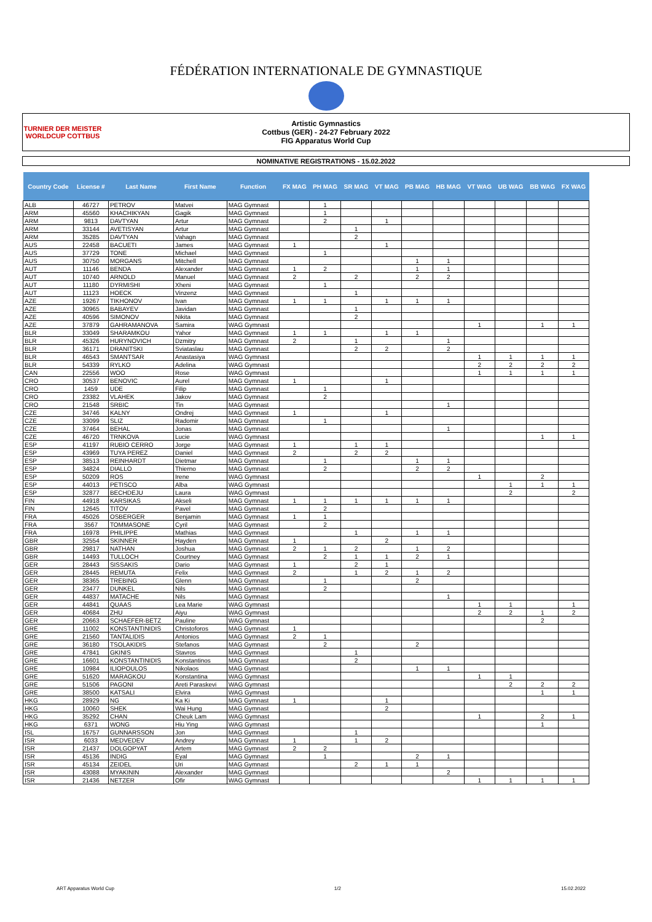FÉDÉRATION INTERNATIONALE DE GYMNASTIQUE
TURNIER DER MEISTER WORLDCUP COTTBUS
Artistic Gymnastics
Cottbus (GER) - 24-27 February 2022
FIG Apparatus World Cup
NOMINATIVE REGISTRATIONS - 15.02.2022
| Country Code | License # | Last Name | First Name | Function | FX MAG | PH MAG | SR MAG | VT MAG | PB MAG | HB MAG | VT WAG | UB WAG | BB WAG | FX WAG |
| --- | --- | --- | --- | --- | --- | --- | --- | --- | --- | --- | --- | --- | --- | --- |
| ALB | 46727 | PETROV | Matvei | MAG Gymnast | | 1 | | | | | | | | |
| ARM | 45560 | KHACHIKYAN | Gagik | MAG Gymnast | | 1 | | | | | | | | |
| ARM | 9813 | DAVTYAN | Artur | MAG Gymnast | | 2 | | 1 | | | | | | |
| ARM | 33144 | AVETISYAN | Artur | MAG Gymnast | | | 1 | | | | | | | |
| ARM | 35285 | DAVTYAN | Vahagn | MAG Gymnast | | | 2 | | | | | | | |
| AUS | 22458 | BACUETI | James | MAG Gymnast | 1 | | | 1 | | | | | | |
| AUS | 37729 | TONE | Michael | MAG Gymnast | | 1 | | | | | | | | |
| AUS | 30750 | MORGANS | Mitchell | MAG Gymnast | | | | | 1 | 1 | | | | |
| AUT | 11146 | BENDA | Alexander | MAG Gymnast | 1 | 2 | | | 1 | 1 | | | | |
| AUT | 10740 | ARNOLD | Manuel | MAG Gymnast | 2 | | 2 | | 2 | 2 | | | | |
| AUT | 11180 | DYRMISHI | Xheni | MAG Gymnast | | 1 | | | | | | | | |
| AUT | 11123 | HOECK | Vinzenz | MAG Gymnast | | | 1 | | | | | | | |
| AZE | 19267 | TIKHONOV | Ivan | MAG Gymnast | 1 | 1 | | 1 | 1 | 1 | | | | |
| AZE | 30965 | BABAYEV | Javidan | MAG Gymnast | | | 1 | | | | | | | |
| AZE | 40596 | SIMONOV | Nikita | MAG Gymnast | | | 2 | | | | | | | |
| AZE | 37879 | GAHRAMANOVA | Samira | WAG Gymnast | | | | | | | 1 | | 1 | 1 |
| BLR | 33049 | SHARAMKOU | Yahor | MAG Gymnast | 1 | 1 | | 1 | 1 | | | | | |
| BLR | 45326 | HURYNOVICH | Dzmitry | MAG Gymnast | 2 | | 1 | | | 1 | | | | |
| BLR | 36171 | DRANITSKI | Sviataslau | MAG Gymnast | | | 2 | 2 | | 2 | | | | |
| BLR | 46543 | SMANTSAR | Anastasiya | WAG Gymnast | | | | | | | 1 | 1 | 1 | 1 |
| BLR | 54339 | RYLKO | Adelina | WAG Gymnast | | | | | | | 2 | 2 | 2 | 2 |
| CAN | 22556 | WOO | Rose | WAG Gymnast | | | | | | | 1 | 1 | 1 | 1 |
| CRO | 30537 | BENOVIC | Aurel | MAG Gymnast | 1 | | | 1 | | | | | | |
| CRO | 1459 | UDE | Filip | MAG Gymnast | | 1 | | | | | | | | |
| CRO | 23382 | VLAHEK | Jakov | MAG Gymnast | | 2 | | | | | | | | |
| CRO | 21548 | SRBIC | Tin | MAG Gymnast | | | | | | 1 | | | | |
| CZE | 34746 | KALNY | Ondrej | MAG Gymnast | 1 | | | 1 | | | | | | |
| CZE | 33099 | SLIZ | Radomir | MAG Gymnast | | 1 | | | | | | | | |
| CZE | 37464 | BEHAL | Jonas | MAG Gymnast | | | | | | 1 | | | | |
| CZE | 46720 | TRNKOVA | Lucie | WAG Gymnast | | | | | | | | | 1 | 1 |
| ESP | 41197 | RUBIO CERRO | Jorge | MAG Gymnast | 1 | | 1 | 1 | | | | | | |
| ESP | 43969 | TUYA PEREZ | Daniel | MAG Gymnast | 2 | | 2 | 2 | | | | | | |
| ESP | 38513 | REINHARDT | Dietmar | MAG Gymnast | | 1 | | | 1 | 1 | | | | |
| ESP | 34824 | DIALLO | Thierno | MAG Gymnast | | 2 | | | 2 | 2 | | | | |
| ESP | 50209 | ROS | Irene | WAG Gymnast | | | | | | | 1 | | 2 | |
| ESP | 44013 | PETISCO | Alba | WAG Gymnast | | | | | | | | 1 | 1 | 1 |
| ESP | 32877 | BECHDEJU | Laura | WAG Gymnast | | | | | | | | 2 | | 2 |
| FIN | 44918 | KARSIKAS | Akseli | MAG Gymnast | 1 | 1 | 1 | 1 | 1 | 1 | | | | |
| FIN | 12645 | TITOV | Pavel | MAG Gymnast | | 2 | | | | | | | | |
| FRA | 45026 | OSBERGER | Benjamin | MAG Gymnast | 1 | 1 | | | | | | | | |
| FRA | 3567 | TOMMASONE | Cyril | MAG Gymnast | | 2 | | | | | | | | |
| FRA | 16978 | PHILIPPE | Mathias | MAG Gymnast | | | 1 | | 1 | 1 | | | | |
| GBR | 32554 | SKINNER | Hayden | MAG Gymnast | 1 | | | 2 | | | | | | |
| GBR | 29817 | NATHAN | Joshua | MAG Gymnast | 2 | 1 | 2 | | 1 | 2 | | | | |
| GBR | 14493 | TULLOCH | Courtney | MAG Gymnast | | 2 | 1 | 1 | 2 | 1 | | | | |
| GER | 28443 | SISSAKIS | Dario | MAG Gymnast | 1 | | 2 | 1 | | | | | | |
| GER | 28445 | REMUTA | Felix | MAG Gymnast | 2 | | 1 | 2 | 1 | 2 | | | | |
| GER | 38365 | TREBING | Glenn | MAG Gymnast | | 1 | | | 2 | | | | | |
| GER | 23477 | DUNKEL | Nils | MAG Gymnast | | 2 | | | | | | | | |
| GER | 44837 | MATACHE | Nils | MAG Gymnast | | | | | | 1 | | | | |
| GER | 44841 | QUAAS | Lea Marie | WAG Gymnast | | | | | | | 1 | 1 | | 1 |
| GER | 40684 | ZHU | Aiyu | WAG Gymnast | | | | | | | 2 | 2 | 1 | 2 |
| GER | 20663 | SCHAEFER-BETZ | Pauline | WAG Gymnast | | | | | | | | | 2 | |
| GRE | 11002 | KONSTANTINIDIS | Christoforos | MAG Gymnast | 1 | | | | | | | | | |
| GRE | 21560 | TANTALIDIS | Antonios | MAG Gymnast | 2 | 1 | | | | | | | | |
| GRE | 36180 | TSOLAKIDIS | Stefanos | MAG Gymnast | | 2 | | | 2 | | | | | |
| GRE | 47841 | GKINIS | Stavros | MAG Gymnast | | | 1 | | | | | | | |
| GRE | 16601 | KONSTANTINIDIS | Konstantinos | MAG Gymnast | | | 2 | | | | | | | |
| GRE | 10984 | ILIOPOULOS | Nikolaos | MAG Gymnast | | | | | 1 | 1 | | | | |
| GRE | 51620 | MARAGKOU | Konstantina | WAG Gymnast | | | | | | | 1 | 1 | | |
| GRE | 51506 | PAGONI | Areti Paraskevi | WAG Gymnast | | | | | | | | 2 | 2 | 2 |
| GRE | 38500 | KATSALI | Elvira | WAG Gymnast | | | | | | | | | 1 | 1 |
| HKG | 28929 | NG | Ka Ki | MAG Gymnast | 1 | | | 1 | | | | | | |
| HKG | 10060 | SHEK | Wai Hung | MAG Gymnast | | | | 2 | | | | | | |
| HKG | 35292 | CHAN | Cheuk Lam | WAG Gymnast | | | | | | | 1 | | 2 | 1 |
| HKG | 6371 | WONG | Hiu Ying | WAG Gymnast | | | | | | | | | 1 | |
| ISL | 16757 | GUNNARSSON | Jon | MAG Gymnast | | | 1 | | | | | | | |
| ISR | 6033 | MEDVEDEV | Andrey | MAG Gymnast | 1 | | 1 | 2 | | | | | | |
| ISR | 21437 | DOLGOPYAT | Artem | MAG Gymnast | 2 | 2 | | | | | | | | |
| ISR | 45136 | INDIG | Eyal | MAG Gymnast | | 1 | | | 2 | 1 | | | | |
| ISR | 45134 | ZEIDEL | Uri | MAG Gymnast | | | 2 | 1 | 1 | | | | | |
| ISR | 43088 | MYAKININ | Alexander | MAG Gymnast | | | | | | 2 | | | | |
| ISR | 21436 | NETZER | Ofir | WAG Gymnast | | | | | | | 1 | 1 | 1 | 1 |
ART Apparatus World Cup 1/2 15.02.2022